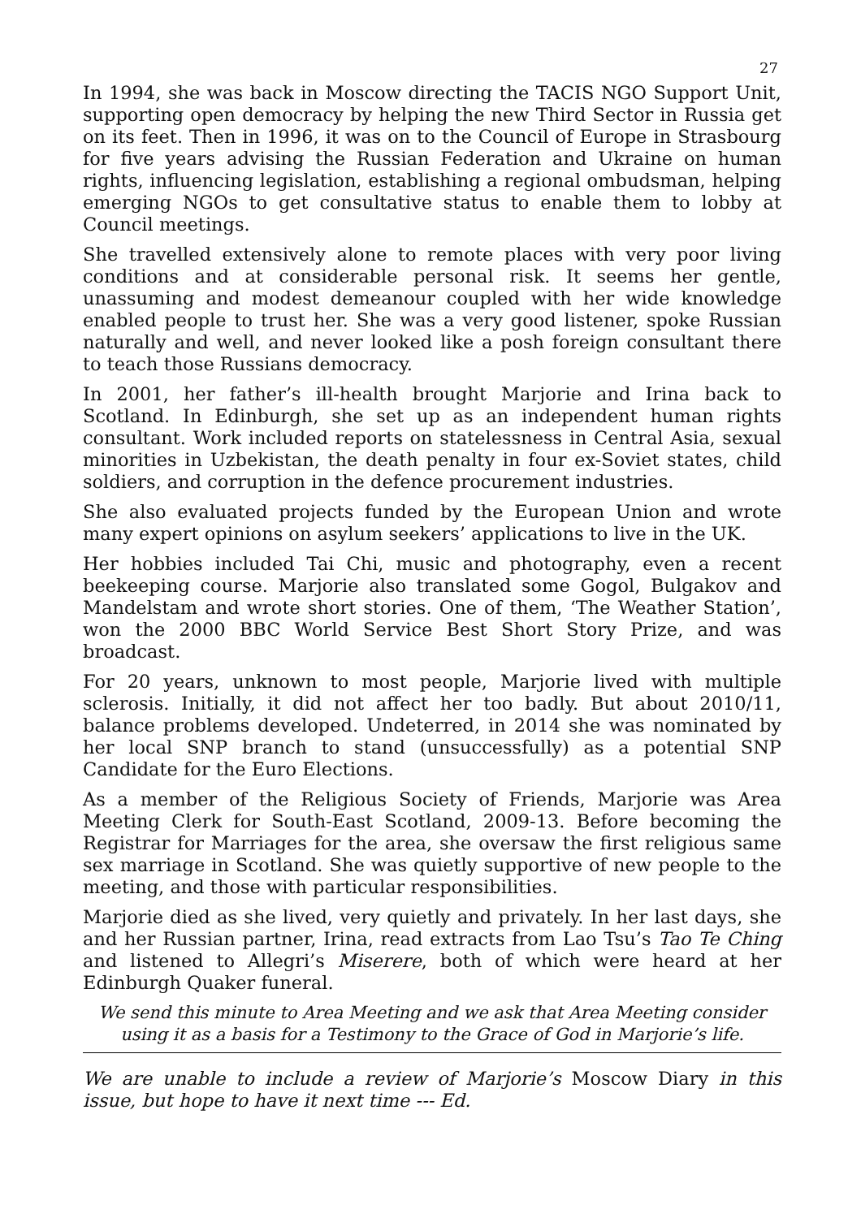27
In 1994, she was back in Moscow directing the TACIS NGO Support Unit, supporting open democracy by helping the new Third Sector in Russia get on its feet. Then in 1996, it was on to the Council of Europe in Strasbourg for five years advising the Russian Federation and Ukraine on human rights, influencing legislation, establishing a regional ombudsman, helping emerging NGOs to get consultative status to enable them to lobby at Council meetings.
She travelled extensively alone to remote places with very poor living conditions and at considerable personal risk. It seems her gentle, unassuming and modest demeanour coupled with her wide knowledge enabled people to trust her. She was a very good listener, spoke Russian naturally and well, and never looked like a posh foreign consultant there to teach those Russians democracy.
In 2001, her father’s ill-health brought Marjorie and Irina back to Scotland. In Edinburgh, she set up as an independent human rights consultant. Work included reports on statelessness in Central Asia, sexual minorities in Uzbekistan, the death penalty in four ex-Soviet states, child soldiers, and corruption in the defence procurement industries.
She also evaluated projects funded by the European Union and wrote many expert opinions on asylum seekers’ applications to live in the UK.
Her hobbies included Tai Chi, music and photography, even a recent beekeeping course. Marjorie also translated some Gogol, Bulgakov and Mandelstam and wrote short stories. One of them, ‘The Weather Station’, won the 2000 BBC World Service Best Short Story Prize, and was broadcast.
For 20 years, unknown to most people, Marjorie lived with multiple sclerosis. Initially, it did not affect her too badly. But about 2010/11, balance problems developed. Undeterred, in 2014 she was nominated by her local SNP branch to stand (unsuccessfully) as a potential SNP Candidate for the Euro Elections.
As a member of the Religious Society of Friends, Marjorie was Area Meeting Clerk for South-East Scotland, 2009-13. Before becoming the Registrar for Marriages for the area, she oversaw the first religious same sex marriage in Scotland. She was quietly supportive of new people to the meeting, and those with particular responsibilities.
Marjorie died as she lived, very quietly and privately. In her last days, she and her Russian partner, Irina, read extracts from Lao Tsu’s Tao Te Ching and listened to Allegri’s Miserere, both of which were heard at her Edinburgh Quaker funeral.
We send this minute to Area Meeting and we ask that Area Meeting consider using it as a basis for a Testimony to the Grace of God in Marjorie’s life.
We are unable to include a review of Marjorie’s Moscow Diary in this issue, but hope to have it next time --- Ed.